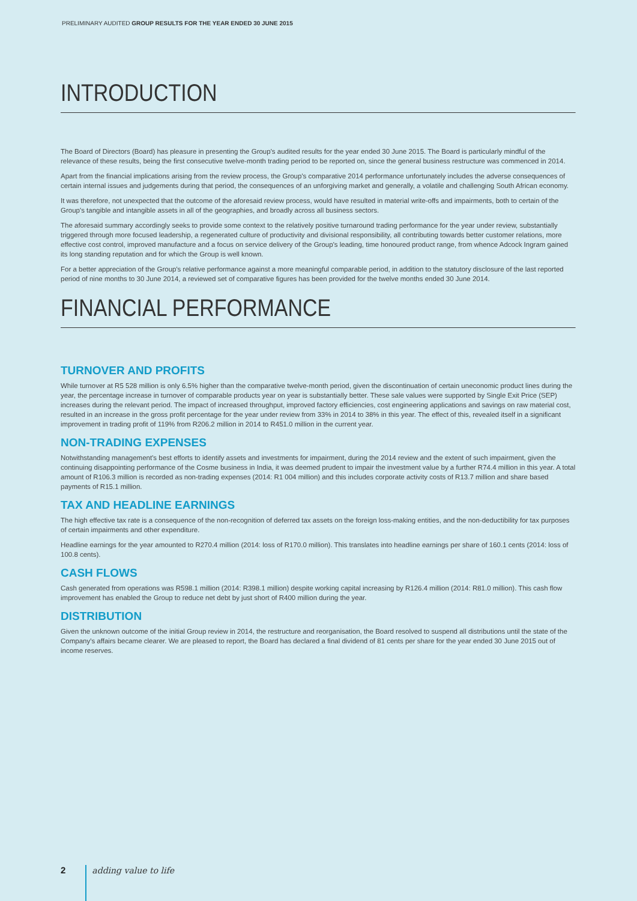PRELIMINARY AUDITED GROUP RESULTS FOR THE YEAR ENDED 30 JUNE 2015
INTRODUCTION
The Board of Directors (Board) has pleasure in presenting the Group's audited results for the year ended 30 June 2015. The Board is particularly mindful of the relevance of these results, being the first consecutive twelve-month trading period to be reported on, since the general business restructure was commenced in 2014.
Apart from the financial implications arising from the review process, the Group's comparative 2014 performance unfortunately includes the adverse consequences of certain internal issues and judgements during that period, the consequences of an unforgiving market and generally, a volatile and challenging South African economy.
It was therefore, not unexpected that the outcome of the aforesaid review process, would have resulted in material write-offs and impairments, both to certain of the Group's tangible and intangible assets in all of the geographies, and broadly across all business sectors.
The aforesaid summary accordingly seeks to provide some context to the relatively positive turnaround trading performance for the year under review, substantially triggered through more focused leadership, a regenerated culture of productivity and divisional responsibility, all contributing towards better customer relations, more effective cost control, improved manufacture and a focus on service delivery of the Group's leading, time honoured product range, from whence Adcock Ingram gained its long standing reputation and for which the Group is well known.
For a better appreciation of the Group's relative performance against a more meaningful comparable period, in addition to the statutory disclosure of the last reported period of nine months to 30 June 2014, a reviewed set of comparative figures has been provided for the twelve months ended 30 June 2014.
FINANCIAL PERFORMANCE
TURNOVER AND PROFITS
While turnover at R5 528 million is only 6.5% higher than the comparative twelve-month period, given the discontinuation of certain uneconomic product lines during the year, the percentage increase in turnover of comparable products year on year is substantially better. These sale values were supported by Single Exit Price (SEP) increases during the relevant period. The impact of increased throughput, improved factory efficiencies, cost engineering applications and savings on raw material cost, resulted in an increase in the gross profit percentage for the year under review from 33% in 2014 to 38% in this year. The effect of this, revealed itself in a significant improvement in trading profit of 119% from R206.2 million in 2014 to R451.0 million in the current year.
NON-TRADING EXPENSES
Notwithstanding management's best efforts to identify assets and investments for impairment, during the 2014 review and the extent of such impairment, given the continuing disappointing performance of the Cosme business in India, it was deemed prudent to impair the investment value by a further R74.4 million in this year. A total amount of R106.3 million is recorded as non-trading expenses (2014: R1 004 million) and this includes corporate activity costs of R13.7 million and share based payments of R15.1 million.
TAX AND HEADLINE EARNINGS
The high effective tax rate is a consequence of the non-recognition of deferred tax assets on the foreign loss-making entities, and the non-deductibility for tax purposes of certain impairments and other expenditure.
Headline earnings for the year amounted to R270.4 million (2014: loss of R170.0 million). This translates into headline earnings per share of 160.1 cents (2014: loss of 100.8 cents).
CASH FLOWS
Cash generated from operations was R598.1 million (2014: R398.1 million) despite working capital increasing by R126.4 million (2014: R81.0 million). This cash flow improvement has enabled the Group to reduce net debt by just short of R400 million during the year.
DISTRIBUTION
Given the unknown outcome of the initial Group review in 2014, the restructure and reorganisation, the Board resolved to suspend all distributions until the state of the Company's affairs became clearer. We are pleased to report, the Board has declared a final dividend of 81 cents per share for the year ended 30 June 2015 out of income reserves.
2 adding value to life